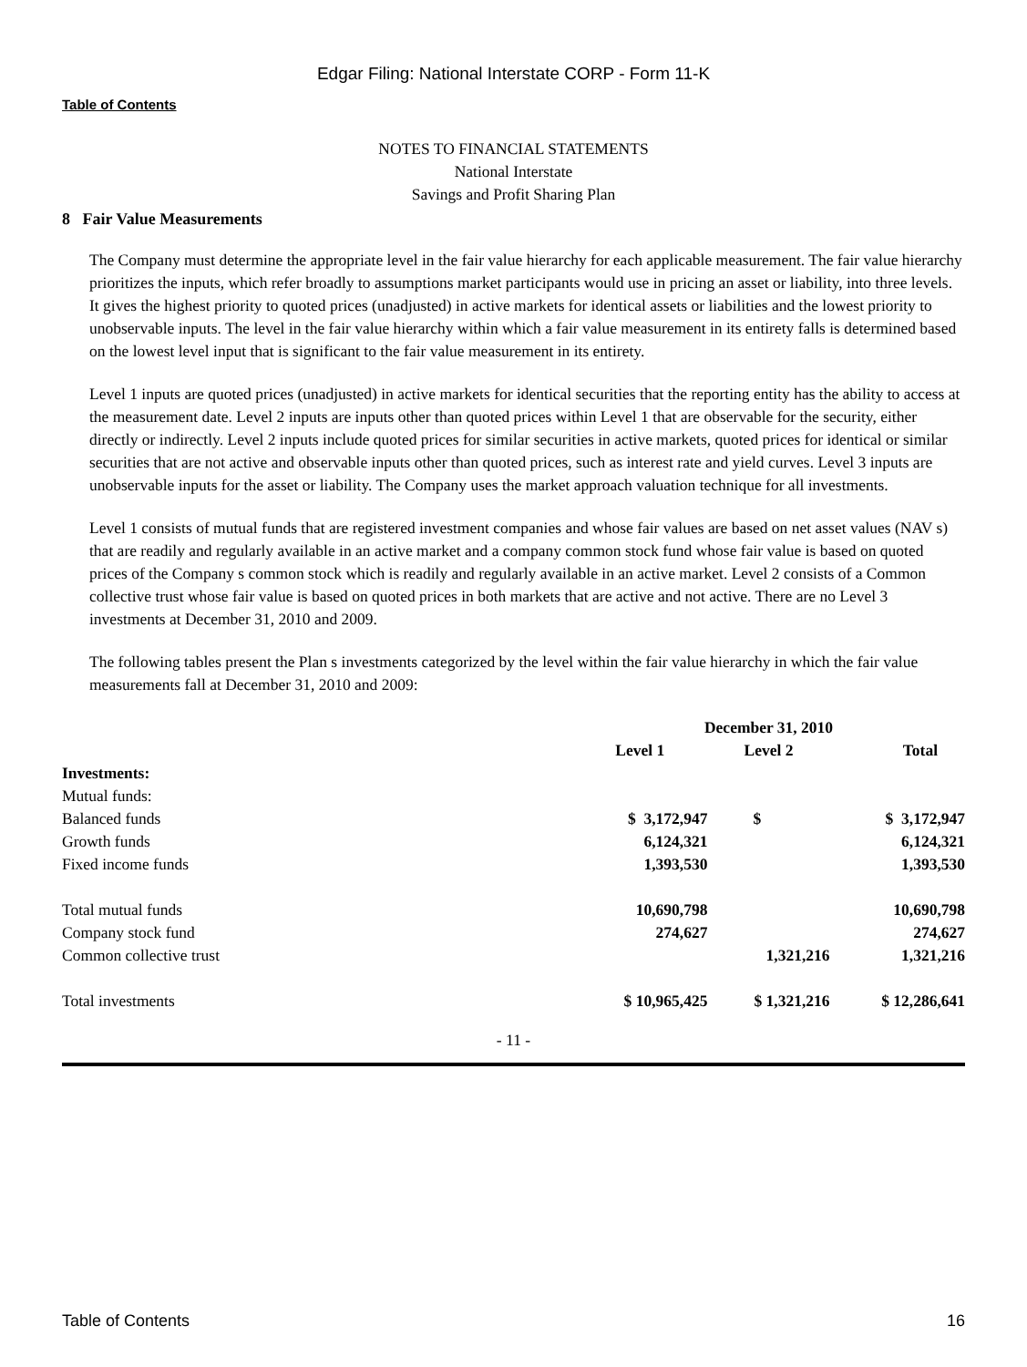Edgar Filing: National Interstate CORP - Form 11-K
Table of Contents
NOTES TO FINANCIAL STATEMENTS
National Interstate
Savings and Profit Sharing Plan
8 Fair Value Measurements
The Company must determine the appropriate level in the fair value hierarchy for each applicable measurement. The fair value hierarchy prioritizes the inputs, which refer broadly to assumptions market participants would use in pricing an asset or liability, into three levels. It gives the highest priority to quoted prices (unadjusted) in active markets for identical assets or liabilities and the lowest priority to unobservable inputs. The level in the fair value hierarchy within which a fair value measurement in its entirety falls is determined based on the lowest level input that is significant to the fair value measurement in its entirety.
Level 1 inputs are quoted prices (unadjusted) in active markets for identical securities that the reporting entity has the ability to access at the measurement date. Level 2 inputs are inputs other than quoted prices within Level 1 that are observable for the security, either directly or indirectly. Level 2 inputs include quoted prices for similar securities in active markets, quoted prices for identical or similar securities that are not active and observable inputs other than quoted prices, such as interest rate and yield curves. Level 3 inputs are unobservable inputs for the asset or liability. The Company uses the market approach valuation technique for all investments.
Level 1 consists of mutual funds that are registered investment companies and whose fair values are based on net asset values (NAV s) that are readily and regularly available in an active market and a company common stock fund whose fair value is based on quoted prices of the Company s common stock which is readily and regularly available in an active market. Level 2 consists of a Common collective trust whose fair value is based on quoted prices in both markets that are active and not active. There are no Level 3 investments at December 31, 2010 and 2009.
The following tables present the Plan s investments categorized by the level within the fair value hierarchy in which the fair value measurements fall at December 31, 2010 and 2009:
| | December 31, 2010 | | |
| --- | --- | --- | --- |
| | Level 1 | Level 2 | Total |
| Investments: | | | |
| Mutual funds: | | | |
| Balanced funds | $ 3,172,947 | $ | $ 3,172,947 |
| Growth funds | 6,124,321 | | 6,124,321 |
| Fixed income funds | 1,393,530 | | 1,393,530 |
| Total mutual funds | 10,690,798 | | 10,690,798 |
| Company stock fund | 274,627 | | 274,627 |
| Common collective trust | | 1,321,216 | 1,321,216 |
| Total investments | $ 10,965,425 | $ 1,321,216 | $ 12,286,641 |
- 11 -
Table of Contents 16